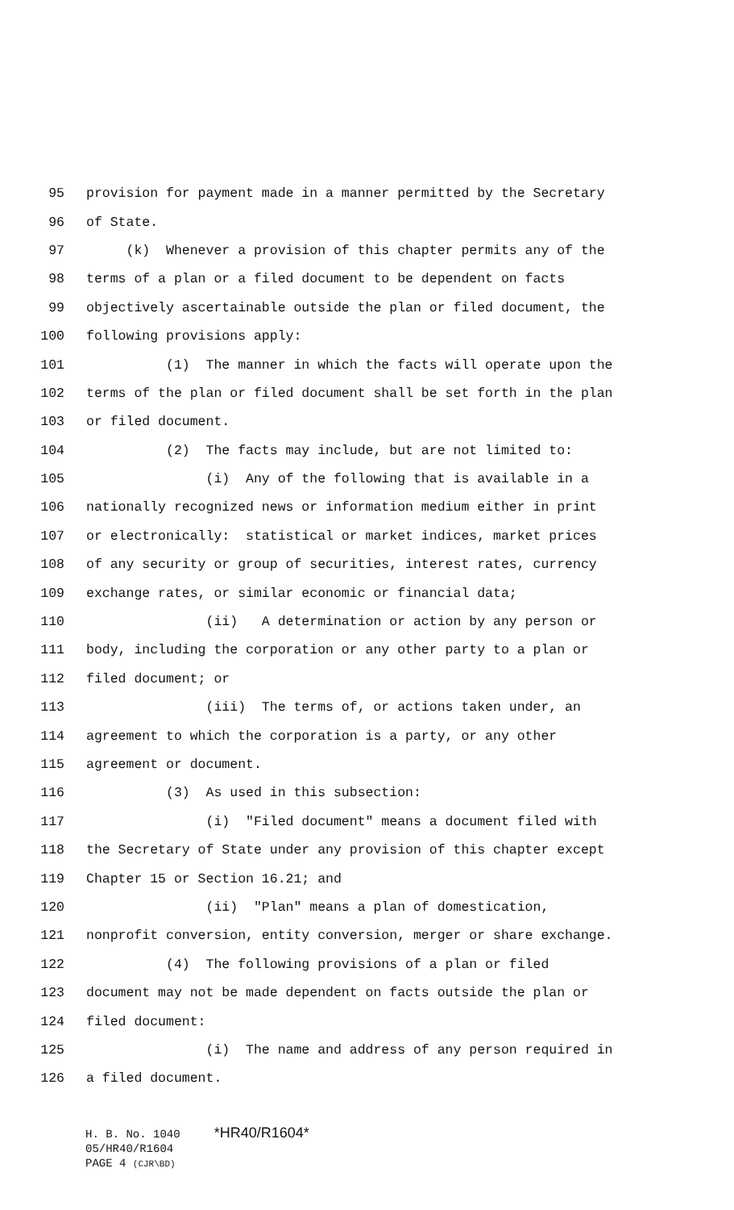95 provision for payment made in a manner permitted by the Secretary
96 of State.
97 (k) Whenever a provision of this chapter permits any of the
98 terms of a plan or a filed document to be dependent on facts
99 objectively ascertainable outside the plan or filed document, the
100 following provisions apply:
101 (1) The manner in which the facts will operate upon the
102 terms of the plan or filed document shall be set forth in the plan
103 or filed document.
104 (2) The facts may include, but are not limited to:
105 (i) Any of the following that is available in a
106 nationally recognized news or information medium either in print
107 or electronically: statistical or market indices, market prices
108 of any security or group of securities, interest rates, currency
109 exchange rates, or similar economic or financial data;
110 (ii) A determination or action by any person or
111 body, including the corporation or any other party to a plan or
112 filed document; or
113 (iii) The terms of, or actions taken under, an
114 agreement to which the corporation is a party, or any other
115 agreement or document.
116 (3) As used in this subsection:
117 (i) "Filed document" means a document filed with
118 the Secretary of State under any provision of this chapter except
119 Chapter 15 or Section 16.21; and
120 (ii) "Plan" means a plan of domestication,
121 nonprofit conversion, entity conversion, merger or share exchange.
122 (4) The following provisions of a plan or filed
123 document may not be made dependent on facts outside the plan or
124 filed document:
125 (i) The name and address of any person required in
126 a filed document.
H. B. No. 1040 *HR40/R1604* 05/HR40/R1604 PAGE 4 (CJR\BD)